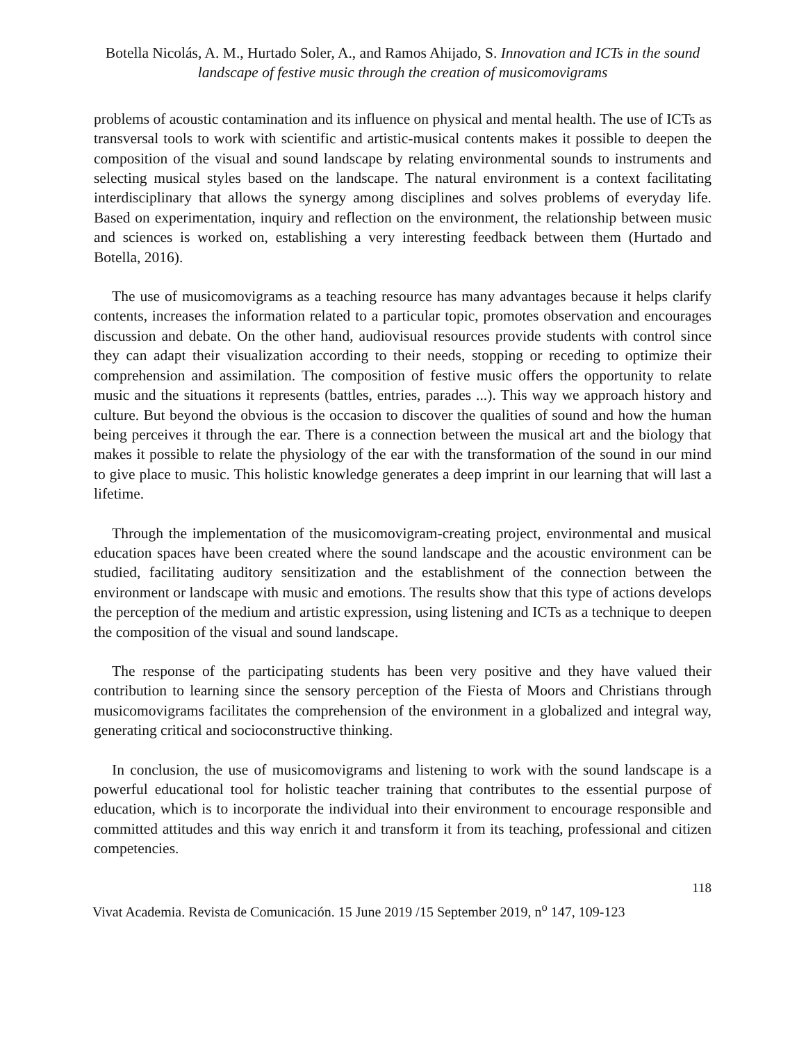Botella Nicolás, A. M., Hurtado Soler, A., and Ramos Ahijado, S. Innovation and ICTs in the sound landscape of festive music through the creation of musicomovigrams
problems of acoustic contamination and its influence on physical and mental health. The use of ICTs as transversal tools to work with scientific and artistic-musical contents makes it possible to deepen the composition of the visual and sound landscape by relating environmental sounds to instruments and selecting musical styles based on the landscape. The natural environment is a context facilitating interdisciplinary that allows the synergy among disciplines and solves problems of everyday life. Based on experimentation, inquiry and reflection on the environment, the relationship between music and sciences is worked on, establishing a very interesting feedback between them (Hurtado and Botella, 2016).
The use of musicomovigrams as a teaching resource has many advantages because it helps clarify contents, increases the information related to a particular topic, promotes observation and encourages discussion and debate. On the other hand, audiovisual resources provide students with control since they can adapt their visualization according to their needs, stopping or receding to optimize their comprehension and assimilation. The composition of festive music offers the opportunity to relate music and the situations it represents (battles, entries, parades ...). This way we approach history and culture. But beyond the obvious is the occasion to discover the qualities of sound and how the human being perceives it through the ear. There is a connection between the musical art and the biology that makes it possible to relate the physiology of the ear with the transformation of the sound in our mind to give place to music. This holistic knowledge generates a deep imprint in our learning that will last a lifetime.
Through the implementation of the musicomovigram-creating project, environmental and musical education spaces have been created where the sound landscape and the acoustic environment can be studied, facilitating auditory sensitization and the establishment of the connection between the environment or landscape with music and emotions. The results show that this type of actions develops the perception of the medium and artistic expression, using listening and ICTs as a technique to deepen the composition of the visual and sound landscape.
The response of the participating students has been very positive and they have valued their contribution to learning since the sensory perception of the Fiesta of Moors and Christians through musicomovigrams facilitates the comprehension of the environment in a globalized and integral way, generating critical and socioconstructive thinking.
In conclusion, the use of musicomovigrams and listening to work with the sound landscape is a powerful educational tool for holistic teacher training that contributes to the essential purpose of education, which is to incorporate the individual into their environment to encourage responsible and committed attitudes and this way enrich it and transform it from its teaching, professional and citizen competencies.
118
Vivat Academia. Revista de Comunicación. 15 June 2019 /15 September 2019, n<sup>o</sup> 147, 109-123